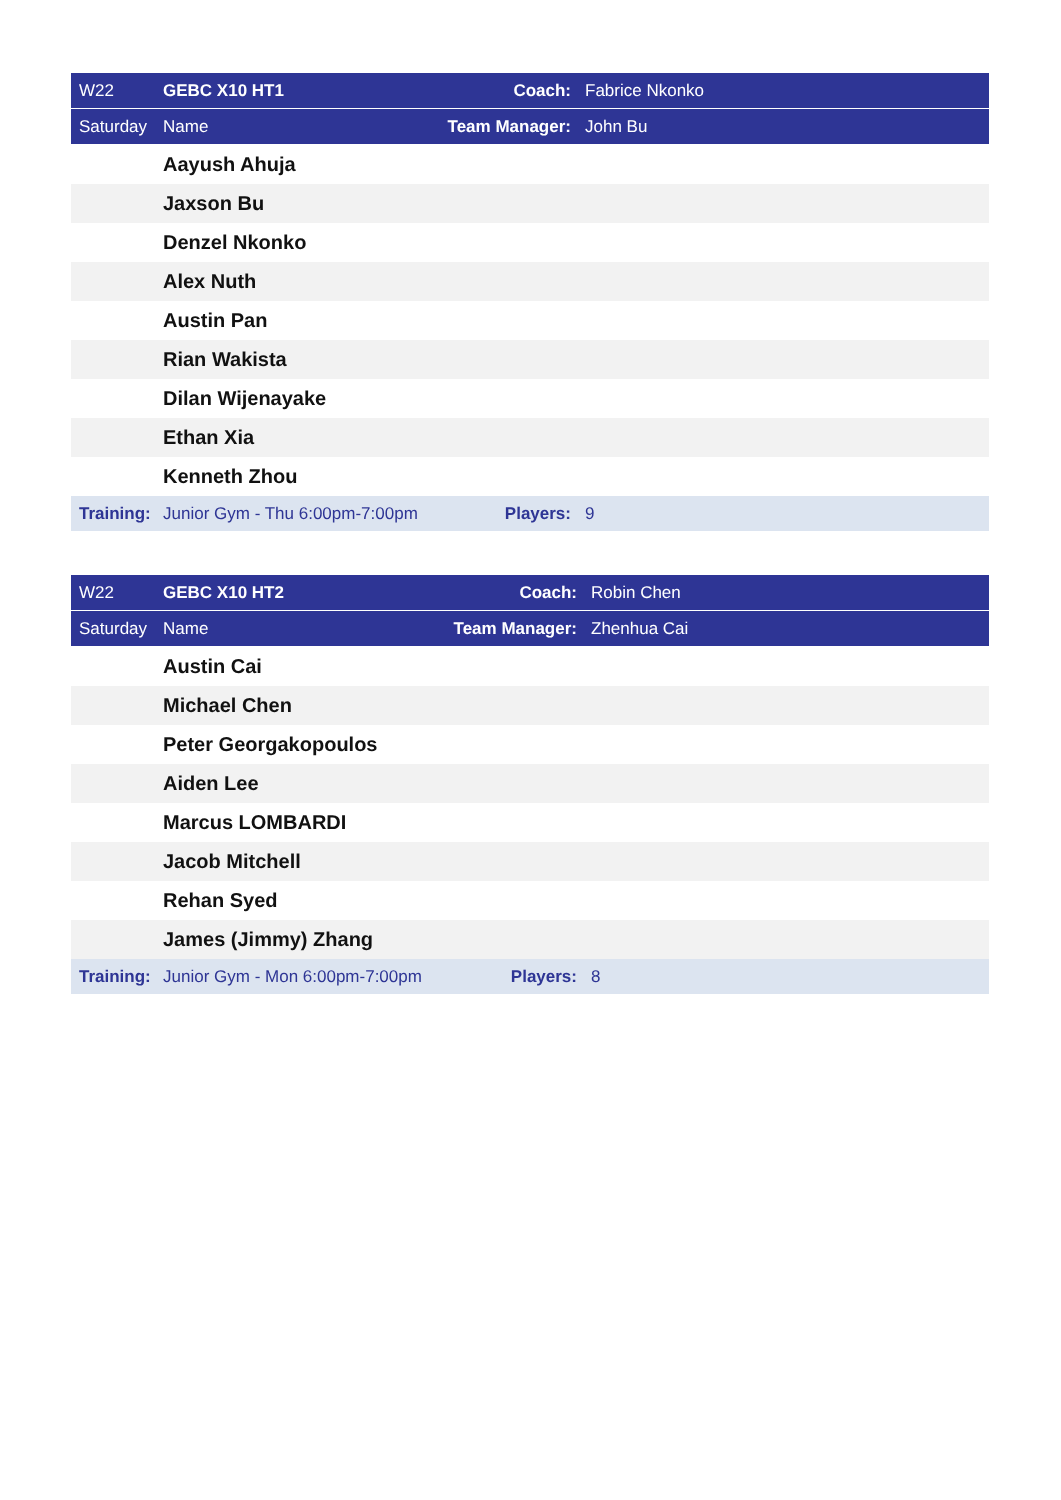| W22 | GEBC X10 HT1 | Coach: | Fabrice Nkonko |
| Saturday | Name | Team Manager: | John Bu |
| | Aayush Ahuja | | |
| | Jaxson Bu | | |
| | Denzel Nkonko | | |
| | Alex Nuth | | |
| | Austin Pan | | |
| | Rian Wakista | | |
| | Dilan Wijenayake | | |
| | Ethan Xia | | |
| | Kenneth Zhou | | |
| Training: | Junior Gym - Thu 6:00pm-7:00pm | Players: | 9 |
| W22 | GEBC X10 HT2 | Coach: | Robin Chen |
| Saturday | Name | Team Manager: | Zhenhua Cai |
| | Austin Cai | | |
| | Michael Chen | | |
| | Peter Georgakopoulos | | |
| | Aiden Lee | | |
| | Marcus LOMBARDI | | |
| | Jacob Mitchell | | |
| | Rehan Syed | | |
| | James (Jimmy) Zhang | | |
| Training: | Junior Gym - Mon 6:00pm-7:00pm | Players: | 8 |